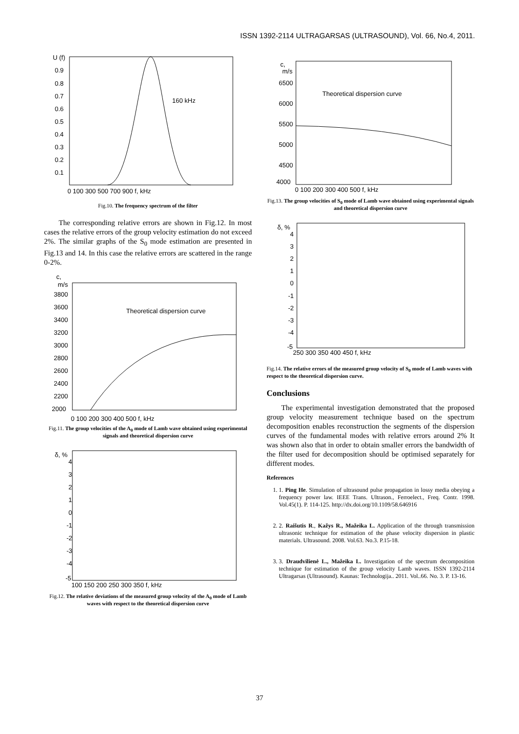ISSN 1392-2114 ULTRAGARSAS (ULTRASOUND), Vol. 66, No.4, 2011.
U (f)
0.9
0.8
0.7
0.6
0.5
0.4
0.3
0.2
0.1
0 100 300 500 700 900 f, kHz
160 kHz
Fig.10. The frequency spectrum of the filter
The corresponding relative errors are shown in Fig.12. In most cases the relative errors of the group velocity estimation do not exceed 2%. The similar graphs of the S<sub>0</sub> mode estimation are presented in Fig.13 and 14. In this case the relative errors are scattered in the range 0-2%.
c,
m/s
3800
3600
3400
3200
3000
2800
2600
2400
2200
2000
Theoretical dispersion curve
0 100 200 300 400 500 f, kHz
Fig.11. The group velocities of the A<sub>0</sub> mode of Lamb wave obtained using experimental signals and theoretical dispersion curve
δ, %
4
3
2
1
0
-1
-2
-3
-4
-5
100 150 200 250 300 350 f, kHz
Fig.12. The relative deviations of the measured group velocity of the A<sub>0</sub> mode of Lamb waves with respect to the theoretical dispersion curve
c,
m/s
6500
6000
5500
5000
4500
4000
Theoretical dispersion curve
0 100 200 300 400 500 f, kHz
Fig.13. The group velocities of S<sub>0</sub> mode of Lamb wave obtained using experimental signals and theoretical dispersion curve
δ, %
4
3
2
1
0
-1
-2
-3
-4
-5
250 300 350 400 450 f, kHz
Fig.14. The relative errors of the measured group velocity of S<sub>0</sub> mode of Lamb waves with respect to the theoretical dispersion curve.
Conclusions
The experimental investigation demonstrated that the proposed group velocity measurement technique based on the spectrum decomposition enables reconstruction the segments of the dispersion curves of the fundamental modes with relative errors around 2% It was shown also that in order to obtain smaller errors the bandwidth of the filter used for decomposition should be optimised separately for different modes.
References
1. 1. Ping He. Simulation of ultrasound pulse propagation in lossy media obeying a frequency power law. IEEE Trans. Ultrason., Ferroelect., Freq. Contr. 1998. Vol.45(1). P. 114-125. http://dx.doi.org/10.1109/58.646916
2. 2. Raišutis R., Kažys R., Mažeika L. Application of the through transmission ultrasonic technique for estimation of the phase velocity dispersion in plastic materials. Ultrasound. 2008. Vol.63. No.3. P.15-18.
3. 3. Draudvilienė L., Mažeika L. Investigation of the spectrum decomposition technique for estimation of the group velocity Lamb waves. ISSN 1392-2114 Ultragarsas (Ultrasound). Kaunas: Technologija.. 2011. Vol..66. No. 3. P. 13-16.
37